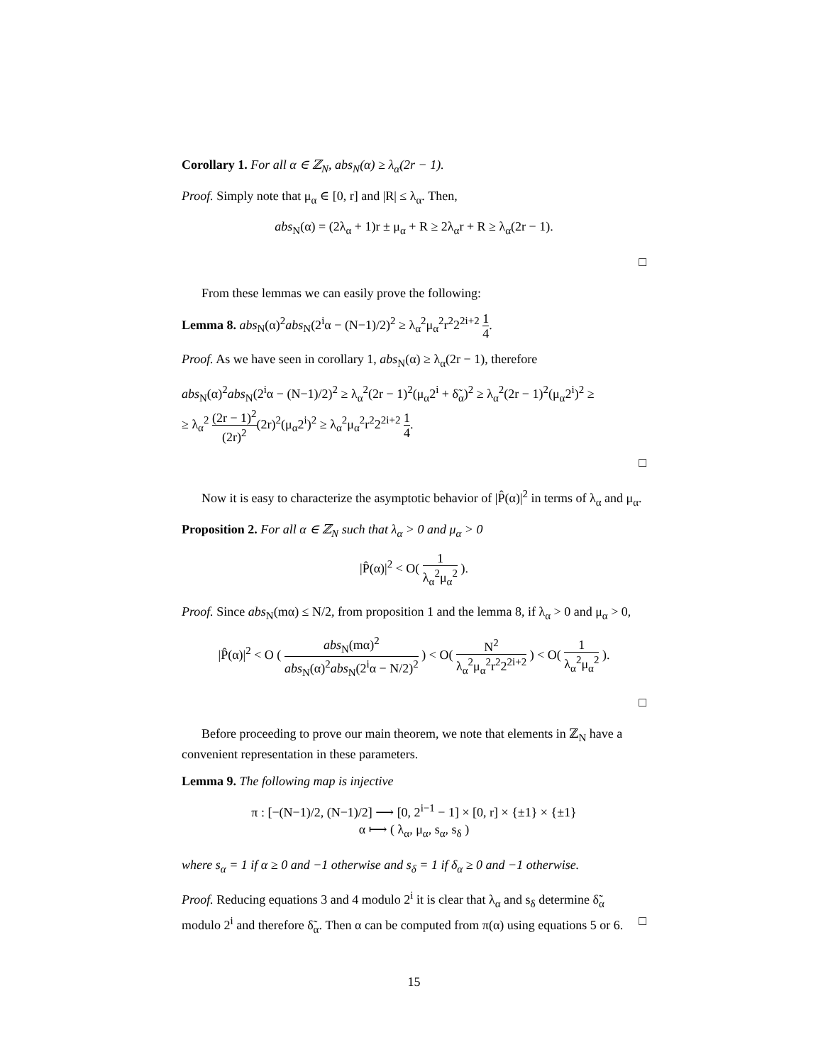Corollary 1. For all α ∈ ℤ<sub>N</sub>, abs<sub>N</sub>(α) ≥ λ<sub>α</sub>(2r − 1).
Proof. Simply note that μ<sub>α</sub> ∈ [0, r] and |R| ≤ λ<sub>α</sub>. Then,
abs<sub>N</sub>(α) = (2λ<sub>α</sub> + 1)r ± μ<sub>α</sub> + R ≥ 2λ<sub>α</sub>r + R ≥ λ<sub>α</sub>(2r − 1).
□
From these lemmas we can easily prove the following:
Lemma 8. abs<sub>N</sub>(α)<sup>2</sup>abs<sub>N</sub>(2<sup>i</sup>α − (N−1)/2)<sup>2</sup> ≥ λ<sub>α</sub><sup>2</sup>μ<sub>α</sub><sup>2</sup>r<sup>2</sup>2<sup>2i+2</sup> 1 4.
Proof. As we have seen in corollary 1, abs<sub>N</sub>(α) ≥ λ<sub>α</sub>(2r − 1), therefore
abs<sub>N</sub>(α)<sup>2</sup>abs<sub>N</sub>(2<sup>i</sup>α − (N−1)/2)<sup>2</sup> ≥ λ<sub>α</sub><sup>2</sup>(2r − 1)<sup>2</sup>(μ<sub>α</sub>2<sup>i</sup> + δ̃<sub>α</sub>)<sup>2</sup> ≥ λ<sub>α</sub><sup>2</sup>(2r − 1)<sup>2</sup>(μ<sub>α</sub>2<sup>i</sup>)<sup>2</sup> ≥
≥ λ<sub>α</sub><sup>2</sup> (2r − 1)<sup>2</sup> (2r)<sup>2</sup>(2r)<sup>2</sup>(μ<sub>α</sub>2<sup>i</sup>)<sup>2</sup> ≥ λ<sub>α</sub><sup>2</sup>μ<sub>α</sub><sup>2</sup>r<sup>2</sup>2<sup>2i+2</sup> 1 4.
□
Now it is easy to characterize the asymptotic behavior of |P̂(α)|<sup>2</sup> in terms of λ<sub>α</sub> and μ<sub>α</sub>.
Proposition 2. For all α ∈ ℤ<sub>N</sub> such that λ<sub>α</sub> > 0 and μ<sub>α</sub> > 0
|P̂(α)|<sup>2</sup> < O( 1 λ<sub>α</sub><sup>2</sup>μ<sub>α</sub><sup>2</sup> ).
Proof. Since abs<sub>N</sub>(mα) ≤ N/2, from proposition 1 and the lemma 8, if λ<sub>α</sub> > 0 and μ<sub>α</sub> > 0,
|P̂(α)|<sup>2</sup> < O ( abs<sub>N</sub>(mα)<sup>2</sup> abs<sub>N</sub>(α)<sup>2</sup>abs<sub>N</sub>(2<sup>i</sup>α − N/2)<sup>2</sup> ) < O( N<sup>2</sup> λ<sub>α</sub><sup>2</sup>μ<sub>α</sub><sup>2</sup>r<sup>2</sup>2<sup>2i+2</sup> ) < O( 1 λ<sub>α</sub><sup>2</sup>μ<sub>α</sub><sup>2</sup> ).
□
Before proceeding to prove our main theorem, we note that elements in ℤ<sub>N</sub> have a convenient representation in these parameters.
Lemma 9. The following map is injective
π : [−(N−1)/2, (N−1)/2] ⟶ [0, 2<sup>i−1</sup> − 1] × [0, r] × {±1} × {±1}
α ⟼ ( λ<sub>α</sub>, μ<sub>α</sub>, s<sub>α</sub>, s<sub>δ</sub> )
where s<sub>α</sub> = 1 if α ≥ 0 and −1 otherwise and s<sub>δ</sub> = 1 if δ<sub>α</sub> ≥ 0 and −1 otherwise.
Proof. Reducing equations 3 and 4 modulo 2<sup>i</sup> it is clear that λ<sub>α</sub> and s<sub>δ</sub> determine δ̃<sub>α</sub> modulo 2<sup>i</sup> and therefore δ̃<sub>α</sub>. Then α can be computed from π(α) using equations 5 or 6. □
15